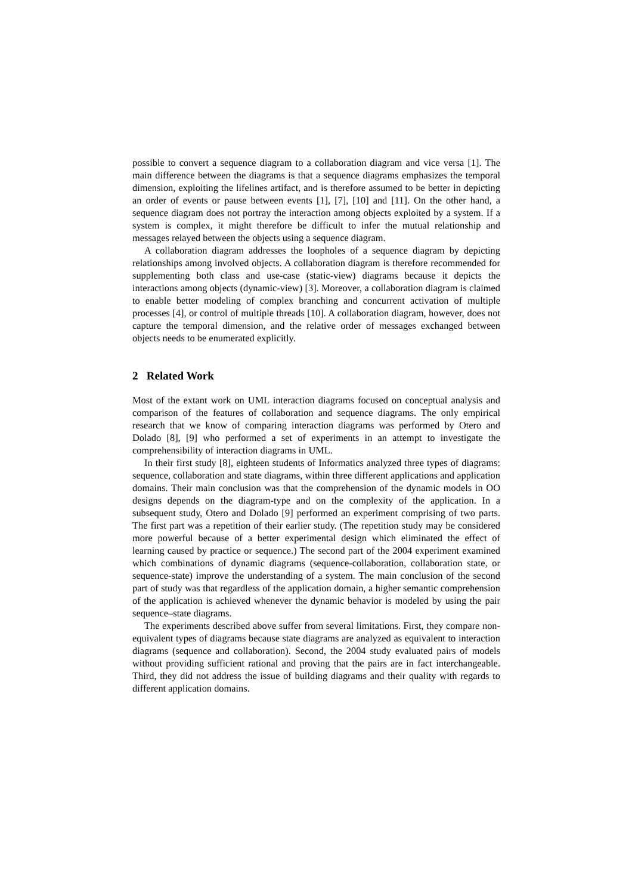possible to convert a sequence diagram to a collaboration diagram and vice versa [1]. The main difference between the diagrams is that a sequence diagrams emphasizes the temporal dimension, exploiting the lifelines artifact, and is therefore assumed to be better in depicting an order of events or pause between events [1], [7], [10] and [11]. On the other hand, a sequence diagram does not portray the interaction among objects exploited by a system. If a system is complex, it might therefore be difficult to infer the mutual relationship and messages relayed between the objects using a sequence diagram.
A collaboration diagram addresses the loopholes of a sequence diagram by depicting relationships among involved objects. A collaboration diagram is therefore recommended for supplementing both class and use-case (static-view) diagrams because it depicts the interactions among objects (dynamic-view) [3]. Moreover, a collaboration diagram is claimed to enable better modeling of complex branching and concurrent activation of multiple processes [4], or control of multiple threads [10]. A collaboration diagram, however, does not capture the temporal dimension, and the relative order of messages exchanged between objects needs to be enumerated explicitly.
2 Related Work
Most of the extant work on UML interaction diagrams focused on conceptual analysis and comparison of the features of collaboration and sequence diagrams. The only empirical research that we know of comparing interaction diagrams was performed by Otero and Dolado [8], [9] who performed a set of experiments in an attempt to investigate the comprehensibility of interaction diagrams in UML.
In their first study [8], eighteen students of Informatics analyzed three types of diagrams: sequence, collaboration and state diagrams, within three different applications and application domains. Their main conclusion was that the comprehension of the dynamic models in OO designs depends on the diagram-type and on the complexity of the application. In a subsequent study, Otero and Dolado [9] performed an experiment comprising of two parts. The first part was a repetition of their earlier study. (The repetition study may be considered more powerful because of a better experimental design which eliminated the effect of learning caused by practice or sequence.) The second part of the 2004 experiment examined which combinations of dynamic diagrams (sequence-collaboration, collaboration state, or sequence-state) improve the understanding of a system. The main conclusion of the second part of study was that regardless of the application domain, a higher semantic comprehension of the application is achieved whenever the dynamic behavior is modeled by using the pair sequence–state diagrams.
The experiments described above suffer from several limitations. First, they compare non-equivalent types of diagrams because state diagrams are analyzed as equivalent to interaction diagrams (sequence and collaboration). Second, the 2004 study evaluated pairs of models without providing sufficient rational and proving that the pairs are in fact interchangeable. Third, they did not address the issue of building diagrams and their quality with regards to different application domains.